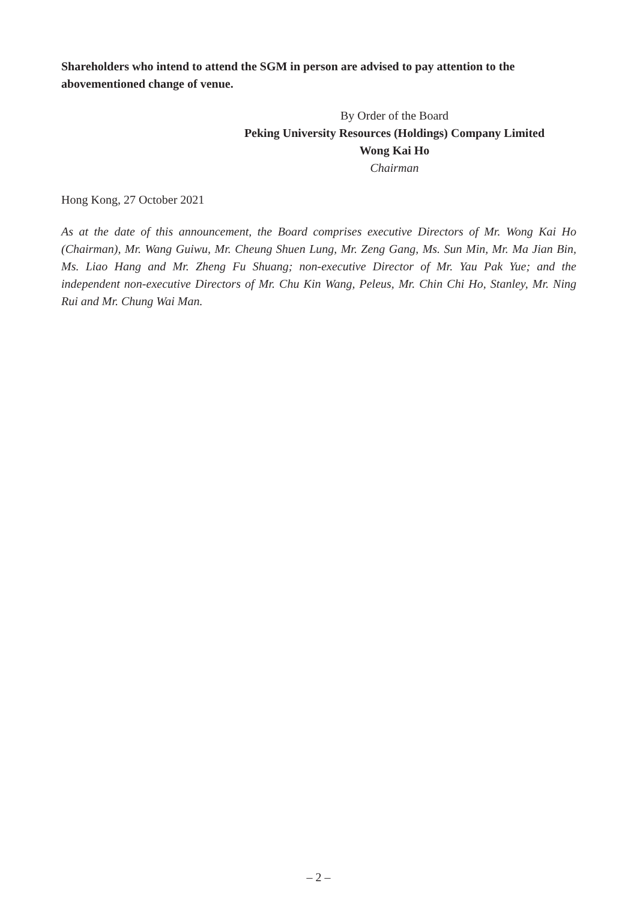Shareholders who intend to attend the SGM in person are advised to pay attention to the abovementioned change of venue.
By Order of the Board
Peking University Resources (Holdings) Company Limited
Wong Kai Ho
Chairman
Hong Kong, 27 October 2021
As at the date of this announcement, the Board comprises executive Directors of Mr. Wong Kai Ho (Chairman), Mr. Wang Guiwu, Mr. Cheung Shuen Lung, Mr. Zeng Gang, Ms. Sun Min, Mr. Ma Jian Bin, Ms. Liao Hang and Mr. Zheng Fu Shuang; non-executive Director of Mr. Yau Pak Yue; and the independent non-executive Directors of Mr. Chu Kin Wang, Peleus, Mr. Chin Chi Ho, Stanley, Mr. Ning Rui and Mr. Chung Wai Man.
– 2 –